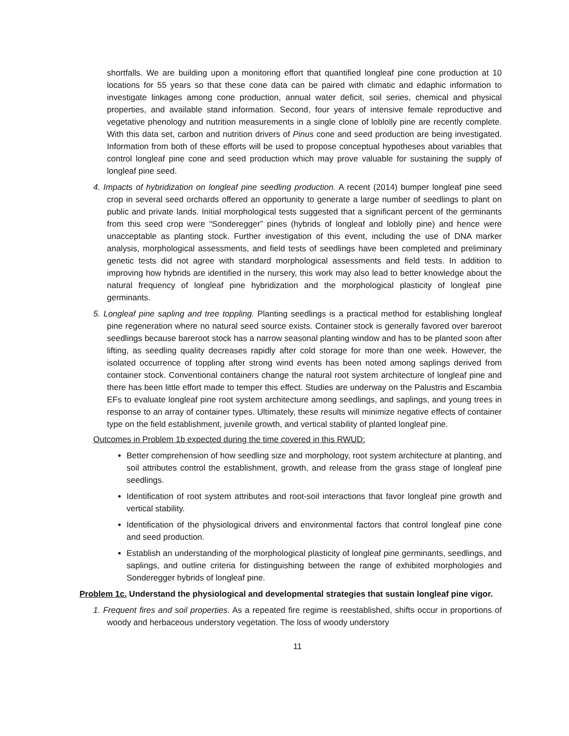shortfalls. We are building upon a monitoring effort that quantified longleaf pine cone production at 10 locations for 55 years so that these cone data can be paired with climatic and edaphic information to investigate linkages among cone production, annual water deficit, soil series, chemical and physical properties, and available stand information. Second, four years of intensive female reproductive and vegetative phenology and nutrition measurements in a single clone of loblolly pine are recently complete. With this data set, carbon and nutrition drivers of Pinus cone and seed production are being investigated. Information from both of these efforts will be used to propose conceptual hypotheses about variables that control longleaf pine cone and seed production which may prove valuable for sustaining the supply of longleaf pine seed.
4. Impacts of hybridization on longleaf pine seedling production. A recent (2014) bumper longleaf pine seed crop in several seed orchards offered an opportunity to generate a large number of seedlings to plant on public and private lands. Initial morphological tests suggested that a significant percent of the germinants from this seed crop were “Sonderegger” pines (hybrids of longleaf and loblolly pine) and hence were unacceptable as planting stock. Further investigation of this event, including the use of DNA marker analysis, morphological assessments, and field tests of seedlings have been completed and preliminary genetic tests did not agree with standard morphological assessments and field tests. In addition to improving how hybrids are identified in the nursery, this work may also lead to better knowledge about the natural frequency of longleaf pine hybridization and the morphological plasticity of longleaf pine germinants.
5. Longleaf pine sapling and tree toppling. Planting seedlings is a practical method for establishing longleaf pine regeneration where no natural seed source exists. Container stock is generally favored over bareroot seedlings because bareroot stock has a narrow seasonal planting window and has to be planted soon after lifting, as seedling quality decreases rapidly after cold storage for more than one week. However, the isolated occurrence of toppling after strong wind events has been noted among saplings derived from container stock. Conventional containers change the natural root system architecture of longleaf pine and there has been little effort made to temper this effect. Studies are underway on the Palustris and Escambia EFs to evaluate longleaf pine root system architecture among seedlings, and saplings, and young trees in response to an array of container types. Ultimately, these results will minimize negative effects of container type on the field establishment, juvenile growth, and vertical stability of planted longleaf pine.
Outcomes in Problem 1b expected during the time covered in this RWUD:
Better comprehension of how seedling size and morphology, root system architecture at planting, and soil attributes control the establishment, growth, and release from the grass stage of longleaf pine seedlings.
Identification of root system attributes and root-soil interactions that favor longleaf pine growth and vertical stability.
Identification of the physiological drivers and environmental factors that control longleaf pine cone and seed production.
Establish an understanding of the morphological plasticity of longleaf pine germinants, seedlings, and saplings, and outline criteria for distinguishing between the range of exhibited morphologies and Sonderegger hybrids of longleaf pine.
Problem 1c. Understand the physiological and developmental strategies that sustain longleaf pine vigor.
1. Frequent fires and soil properties. As a repeated fire regime is reestablished, shifts occur in proportions of woody and herbaceous understory vegetation. The loss of woody understory
11